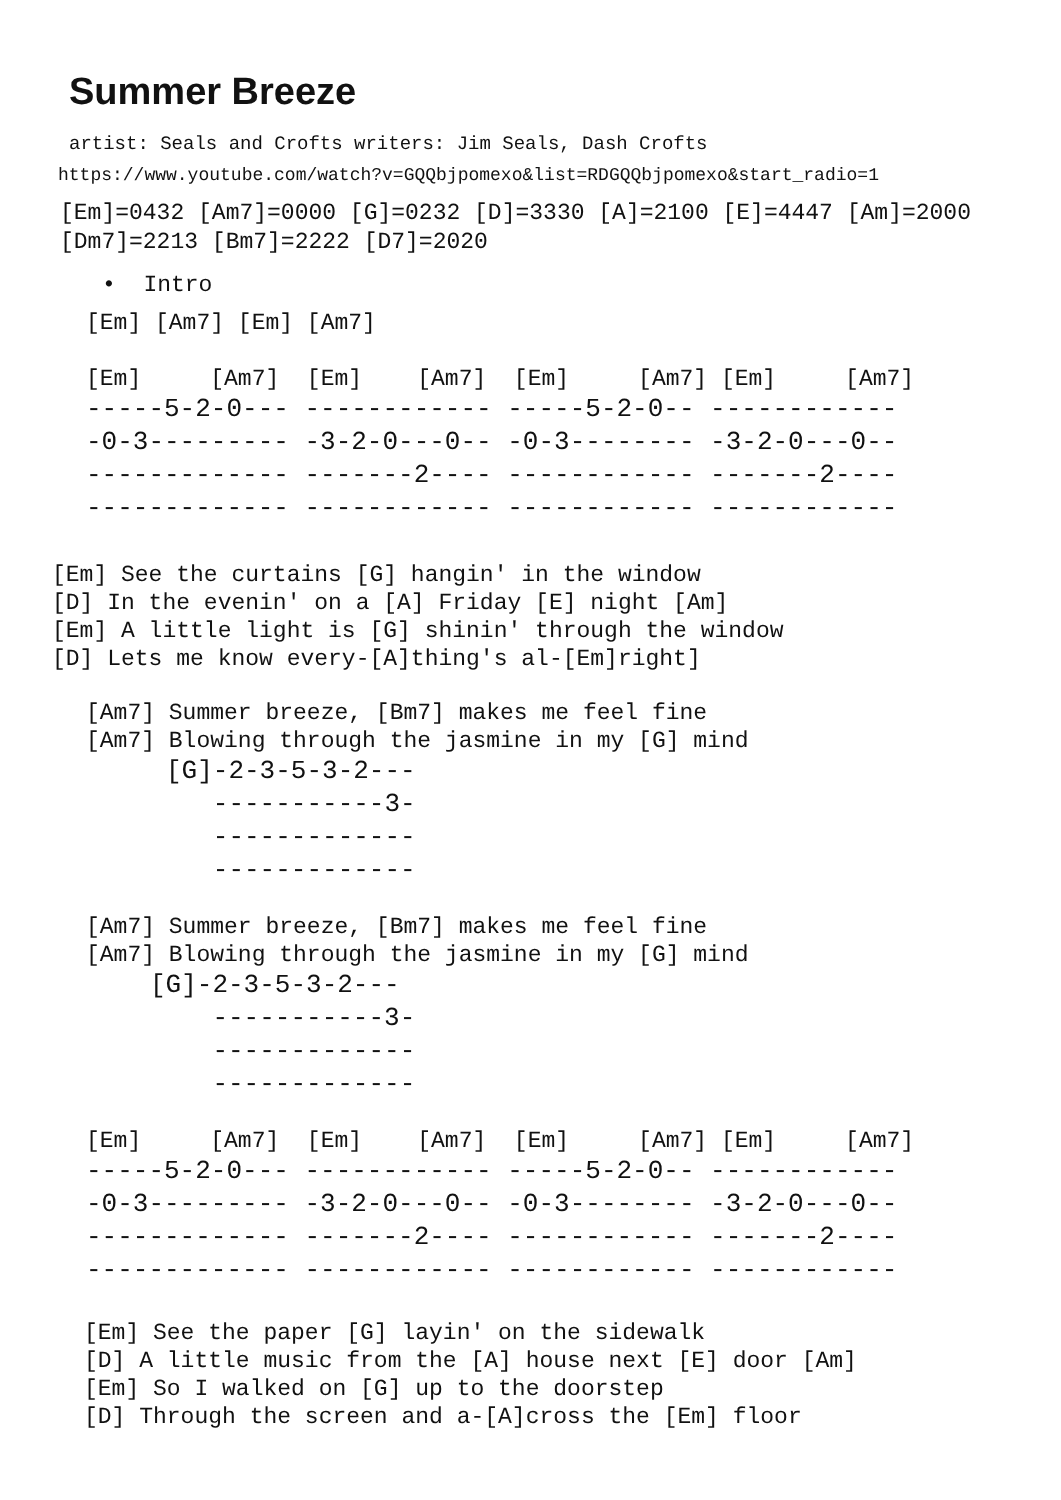Summer Breeze
artist: Seals and Crofts writers: Jim Seals, Dash Crofts
https://www.youtube.com/watch?v=GQQbjpomexo&list=RDGQQbjpomexo&start_radio=1
[Em]=0432 [Am7]=0000 [G]=0232 [D]=3330 [A]=2100 [E]=4447 [Am]=2000
[Dm7]=2213 [Bm7]=2222 [D7]=2020
•  Intro
[Em] [Am7] [Em] [Am7]
[Em]     [Am7]  [Em]    [Am7]  [Em]     [Am7] [Em]     [Am7]
-----5-2-0--- ------------ -----5-2-0-- ------------
-0-3--------- -3-2-0---0-- -0-3-------- -3-2-0---0--
------------- -------2---- ------------ -------2----
------------- ------------ ------------ ------------
[Em] See the curtains [G] hangin' in the window
[D] In the evenin' on a [A] Friday [E] night [Am]
[Em] A little light is [G] shinin' through the window
[D] Lets me know every-[A]thing's al-[Em]right]
[Am7] Summer breeze, [Bm7] makes me feel fine
[Am7] Blowing through the jasmine in my [G] mind
[G]-2-3-5-3-2---
   -----------3-
   -------------
   -------------
[Am7] Summer breeze, [Bm7] makes me feel fine
[Am7] Blowing through the jasmine in my [G] mind
[G]-2-3-5-3-2---
    -----------3-
    -------------
    -------------
[Em]     [Am7]  [Em]    [Am7]  [Em]     [Am7] [Em]     [Am7]
-----5-2-0--- ------------ -----5-2-0-- ------------
-0-3--------- -3-2-0---0-- -0-3-------- -3-2-0---0--
------------- -------2---- ------------ -------2----
------------- ------------ ------------ ------------
[Em] See the paper [G] layin' on the sidewalk
[D] A little music from the [A] house next [E] door [Am]
[Em] So I walked on [G] up to the doorstep
[D] Through the screen and a-[A]cross the [Em] floor